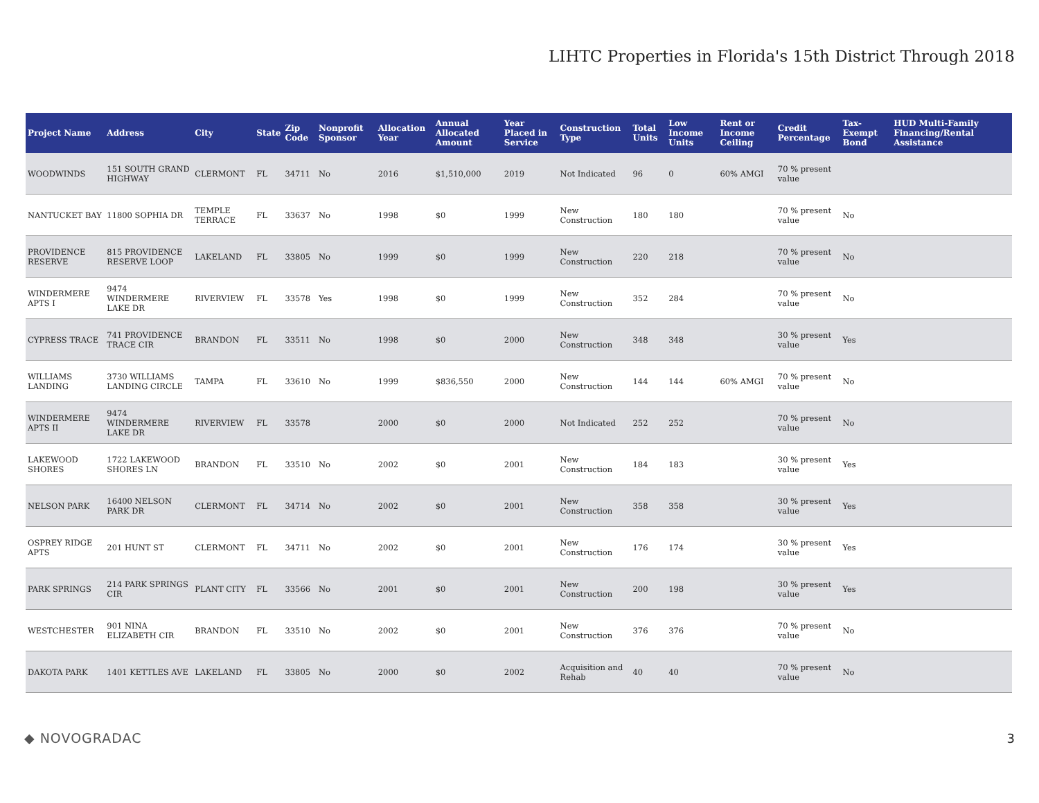LIHTC Properties in Florida's 15th District Through 2018
| Project Name | Address | City | State | Zip Code | Nonprofit Sponsor | Allocation Year | Annual Allocated Amount | Year Placed in Service | Construction Type | Total Units | Low Income Units | Rent or Income Ceiling | Credit Percentage | Tax-Exempt Bond | HUD Multi-Family Financing/Rental Assistance |
| --- | --- | --- | --- | --- | --- | --- | --- | --- | --- | --- | --- | --- | --- | --- | --- |
| WOODWINDS | 151 SOUTH GRAND HIGHWAY | CLERMONT | FL | 34711 | No | 2016 | $1,510,000 | 2019 | Not Indicated | 96 | 0 | 60% AMGI | 70 % present value | | |
| NANTUCKET BAY | 11800 SOPHIA DR | TEMPLE TERRACE | FL | 33637 | No | 1998 | $0 | 1999 | New Construction | 180 | 180 | | 70 % present value | No | |
| PROVIDENCE RESERVE | 815 PROVIDENCE RESERVE LOOP | LAKELAND | FL | 33805 | No | 1999 | $0 | 1999 | New Construction | 220 | 218 | | 70 % present value | No | |
| WINDERMERE APTS I | 9474 WINDERMERE LAKE DR | RIVERVIEW | FL | 33578 | Yes | 1998 | $0 | 1999 | New Construction | 352 | 284 | | 70 % present value | No | |
| CYPRESS TRACE | 741 PROVIDENCE TRACE CIR | BRANDON | FL | 33511 | No | 1998 | $0 | 2000 | New Construction | 348 | 348 | | 30 % present value | Yes | |
| WILLIAMS LANDING | 3730 WILLIAMS LANDING CIRCLE | TAMPA | FL | 33610 | No | 1999 | $836,550 | 2000 | New Construction | 144 | 144 | 60% AMGI | 70 % present value | No | |
| WINDERMERE APTS II | 9474 WINDERMERE LAKE DR | RIVERVIEW | FL | 33578 | | 2000 | $0 | 2000 | Not Indicated | 252 | 252 | | 70 % present value | No | |
| LAKEWOOD SHORES | 1722 LAKEWOOD SHORES LN | BRANDON | FL | 33510 | No | 2002 | $0 | 2001 | New Construction | 184 | 183 | | 30 % present value | Yes | |
| NELSON PARK | 16400 NELSON PARK DR | CLERMONT | FL | 34714 | No | 2002 | $0 | 2001 | New Construction | 358 | 358 | | 30 % present value | Yes | |
| OSPREY RIDGE APTS | 201 HUNT ST | CLERMONT | FL | 34711 | No | 2002 | $0 | 2001 | New Construction | 176 | 174 | | 30 % present value | Yes | |
| PARK SPRINGS | 214 PARK SPRINGS CIR | PLANT CITY | FL | 33566 | No | 2001 | $0 | 2001 | New Construction | 200 | 198 | | 30 % present value | Yes | |
| WESTCHESTER | 901 NINA ELIZABETH CIR | BRANDON | FL | 33510 | No | 2002 | $0 | 2001 | New Construction | 376 | 376 | | 70 % present value | No | |
| DAKOTA PARK | 1401 KETTLES AVE | LAKELAND | FL | 33805 | No | 2000 | $0 | 2002 | Acquisition and Rehab | 40 | 40 | | 70 % present value | No | |
◆ NOVOGRADAC 3